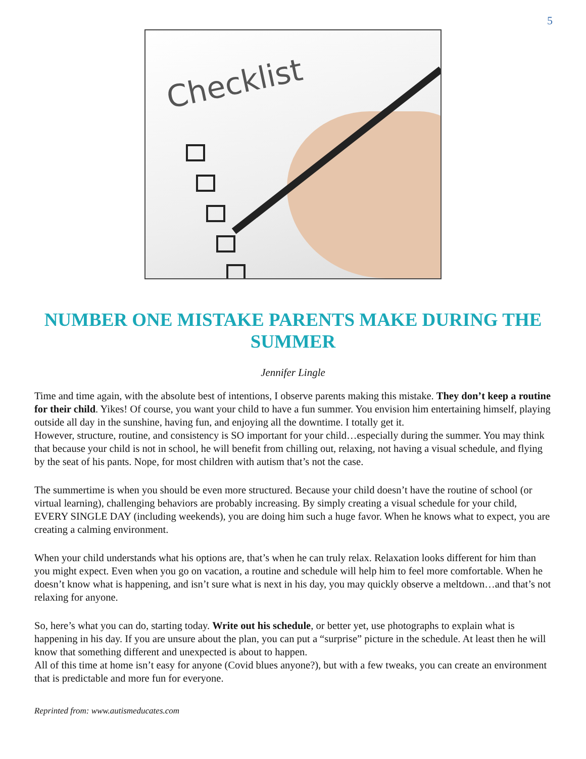5
Checklist
NUMBER ONE MISTAKE PARENTS MAKE DURING THE SUMMER
Jennifer Lingle
Time and time again, with the absolute best of intentions, I observe parents making this mistake. They don’t keep a routine for their child. Yikes! Of course, you want your child to have a fun summer. You envision him entertaining himself, playing outside all day in the sunshine, having fun, and enjoying all the downtime. I totally get it.
However, structure, routine, and consistency is SO important for your child…especially during the summer. You may think that because your child is not in school, he will benefit from chilling out, relaxing, not having a visual schedule, and flying by the seat of his pants. Nope, for most children with autism that’s not the case.
The summertime is when you should be even more structured. Because your child doesn’t have the routine of school (or virtual learning), challenging behaviors are probably increasing. By simply creating a visual schedule for your child, EVERY SINGLE DAY (including weekends), you are doing him such a huge favor. When he knows what to expect, you are creating a calming environment.
When your child understands what his options are, that’s when he can truly relax. Relaxation looks different for him than you might expect. Even when you go on vacation, a routine and schedule will help him to feel more comfortable. When he doesn’t know what is happening, and isn’t sure what is next in his day, you may quickly observe a meltdown…and that’s not relaxing for anyone.
So, here’s what you can do, starting today. Write out his schedule, or better yet, use photographs to explain what is happening in his day. If you are unsure about the plan, you can put a “surprise” picture in the schedule. At least then he will know that something different and unexpected is about to happen.
All of this time at home isn’t easy for anyone (Covid blues anyone?), but with a few tweaks, you can create an environment that is predictable and more fun for everyone.
Reprinted from: www.autismeducates.com